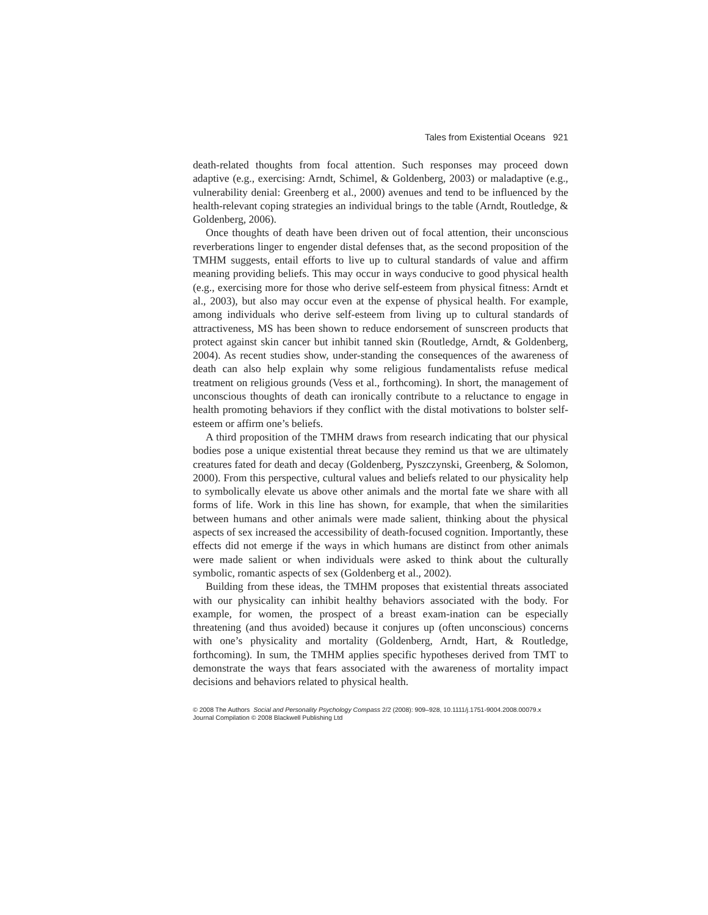Tales from Existential Oceans 921
death-related thoughts from focal attention. Such responses may proceed down adaptive (e.g., exercising: Arndt, Schimel, & Goldenberg, 2003) or maladaptive (e.g., vulnerability denial: Greenberg et al., 2000) avenues and tend to be influenced by the health-relevant coping strategies an individual brings to the table (Arndt, Routledge, & Goldenberg, 2006).
Once thoughts of death have been driven out of focal attention, their unconscious reverberations linger to engender distal defenses that, as the second proposition of the TMHM suggests, entail efforts to live up to cultural standards of value and affirm meaning providing beliefs. This may occur in ways conducive to good physical health (e.g., exercising more for those who derive self-esteem from physical fitness: Arndt et al., 2003), but also may occur even at the expense of physical health. For example, among individuals who derive self-esteem from living up to cultural standards of attractiveness, MS has been shown to reduce endorsement of sunscreen products that protect against skin cancer but inhibit tanned skin (Routledge, Arndt, & Goldenberg, 2004). As recent studies show, under-standing the consequences of the awareness of death can also help explain why some religious fundamentalists refuse medical treatment on religious grounds (Vess et al., forthcoming). In short, the management of unconscious thoughts of death can ironically contribute to a reluctance to engage in health promoting behaviors if they conflict with the distal motivations to bolster self-esteem or affirm one’s beliefs.
A third proposition of the TMHM draws from research indicating that our physical bodies pose a unique existential threat because they remind us that we are ultimately creatures fated for death and decay (Goldenberg, Pyszczynski, Greenberg, & Solomon, 2000). From this perspective, cultural values and beliefs related to our physicality help to symbolically elevate us above other animals and the mortal fate we share with all forms of life. Work in this line has shown, for example, that when the similarities between humans and other animals were made salient, thinking about the physical aspects of sex increased the accessibility of death-focused cognition. Importantly, these effects did not emerge if the ways in which humans are distinct from other animals were made salient or when individuals were asked to think about the culturally symbolic, romantic aspects of sex (Goldenberg et al., 2002).
Building from these ideas, the TMHM proposes that existential threats associated with our physicality can inhibit healthy behaviors associated with the body. For example, for women, the prospect of a breast exam-ination can be especially threatening (and thus avoided) because it conjures up (often unconscious) concerns with one’s physicality and mortality (Goldenberg, Arndt, Hart, & Routledge, forthcoming). In sum, the TMHM applies specific hypotheses derived from TMT to demonstrate the ways that fears associated with the awareness of mortality impact decisions and behaviors related to physical health.
© 2008 The Authors Social and Personality Psychology Compass 2/2 (2008): 909–928, 10.1111/j.1751-9004.2008.00079.x
Journal Compilation © 2008 Blackwell Publishing Ltd